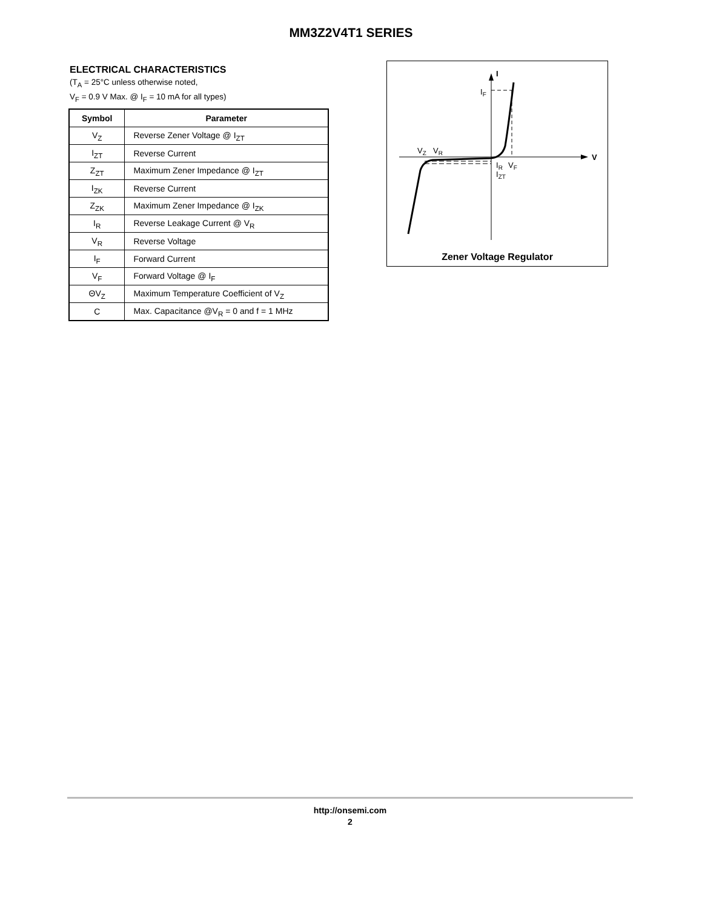MM3Z2V4T1 SERIES
ELECTRICAL CHARACTERISTICS
(T<sub>A</sub> = 25°C unless otherwise noted,
V<sub>F</sub> = 0.9 V Max. @ I<sub>F</sub> = 10 mA for all types)
| Symbol | Parameter |
| --- | --- |
| V<sub>Z</sub> | Reverse Zener Voltage @ I<sub>ZT</sub> |
| I<sub>ZT</sub> | Reverse Current |
| Z<sub>ZT</sub> | Maximum Zener Impedance @ I<sub>ZT</sub> |
| I<sub>ZK</sub> | Reverse Current |
| Z<sub>ZK</sub> | Maximum Zener Impedance @ I<sub>ZK</sub> |
| I<sub>R</sub> | Reverse Leakage Current @ V<sub>R</sub> |
| V<sub>R</sub> | Reverse Voltage |
| I<sub>F</sub> | Forward Current |
| V<sub>F</sub> | Forward Voltage @ I<sub>F</sub> |
| ΘV<sub>Z</sub> | Maximum Temperature Coefficient of V<sub>Z</sub> |
| C | Max. Capacitance @V<sub>R</sub> = 0 and f = 1 MHz |
I
V
IF
VZ
VR
IR
VF
IZT
Zener Voltage Regulator
http://onsemi.com
2